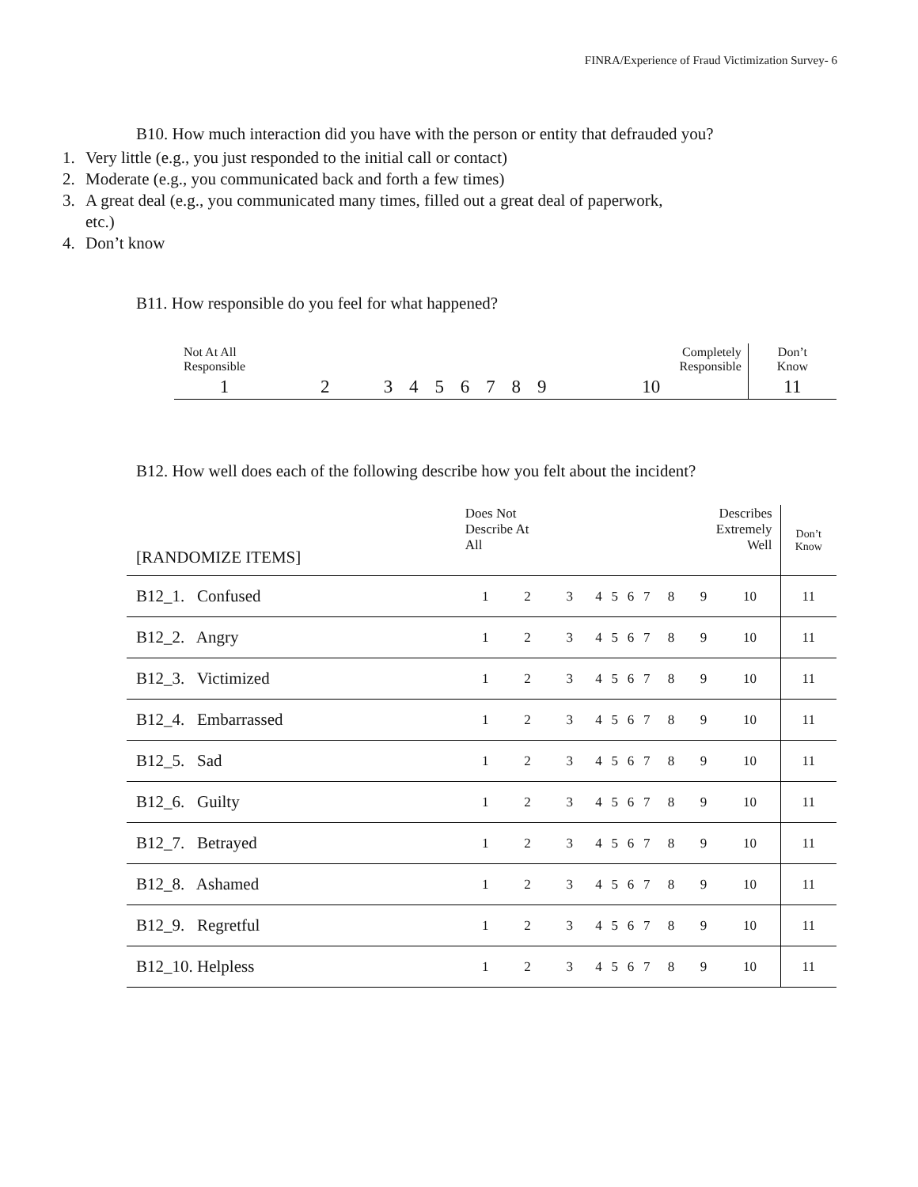FINRA/Experience of Fraud Victimization Survey- 6
B10. How much interaction did you have with the person or entity that defrauded you?
1. Very little (e.g., you just responded to the initial call or contact)
2. Moderate (e.g., you communicated back and forth a few times)
3. A great deal (e.g., you communicated many times, filled out a great deal of paperwork, etc.)
4. Don’t know
B11. How responsible do you feel for what happened?
| Not At All Responsible | | | | | | | | | Completely Responsible | Don’t Know |
| 1 | 2 | 3 | 4 | 5 | 6 | 7 | 8 | 9 | 10 | 11 |
B12. How well does each of the following describe how you felt about the incident?
| [RANDOMIZE ITEMS] | Does Not Describe At All | | | | | | | Describes Extremely Well | | | Don’t Know |
| --- | --- | --- | --- | --- | --- | --- | --- | --- | --- | --- | --- |
| B12_1. Confused | 1 | 2 | 3 | 4 | 5 | 6 | 7 | 8 | 9 | 10 | 11 |
| B12_2. Angry | 1 | 2 | 3 | 4 | 5 | 6 | 7 | 8 | 9 | 10 | 11 |
| B12_3. Victimized | 1 | 2 | 3 | 4 | 5 | 6 | 7 | 8 | 9 | 10 | 11 |
| B12_4. Embarrassed | 1 | 2 | 3 | 4 | 5 | 6 | 7 | 8 | 9 | 10 | 11 |
| B12_5. Sad | 1 | 2 | 3 | 4 | 5 | 6 | 7 | 8 | 9 | 10 | 11 |
| B12_6. Guilty | 1 | 2 | 3 | 4 | 5 | 6 | 7 | 8 | 9 | 10 | 11 |
| B12_7. Betrayed | 1 | 2 | 3 | 4 | 5 | 6 | 7 | 8 | 9 | 10 | 11 |
| B12_8. Ashamed | 1 | 2 | 3 | 4 | 5 | 6 | 7 | 8 | 9 | 10 | 11 |
| B12_9. Regretful | 1 | 2 | 3 | 4 | 5 | 6 | 7 | 8 | 9 | 10 | 11 |
| B12_10. Helpless | 1 | 2 | 3 | 4 | 5 | 6 | 7 | 8 | 9 | 10 | 11 |